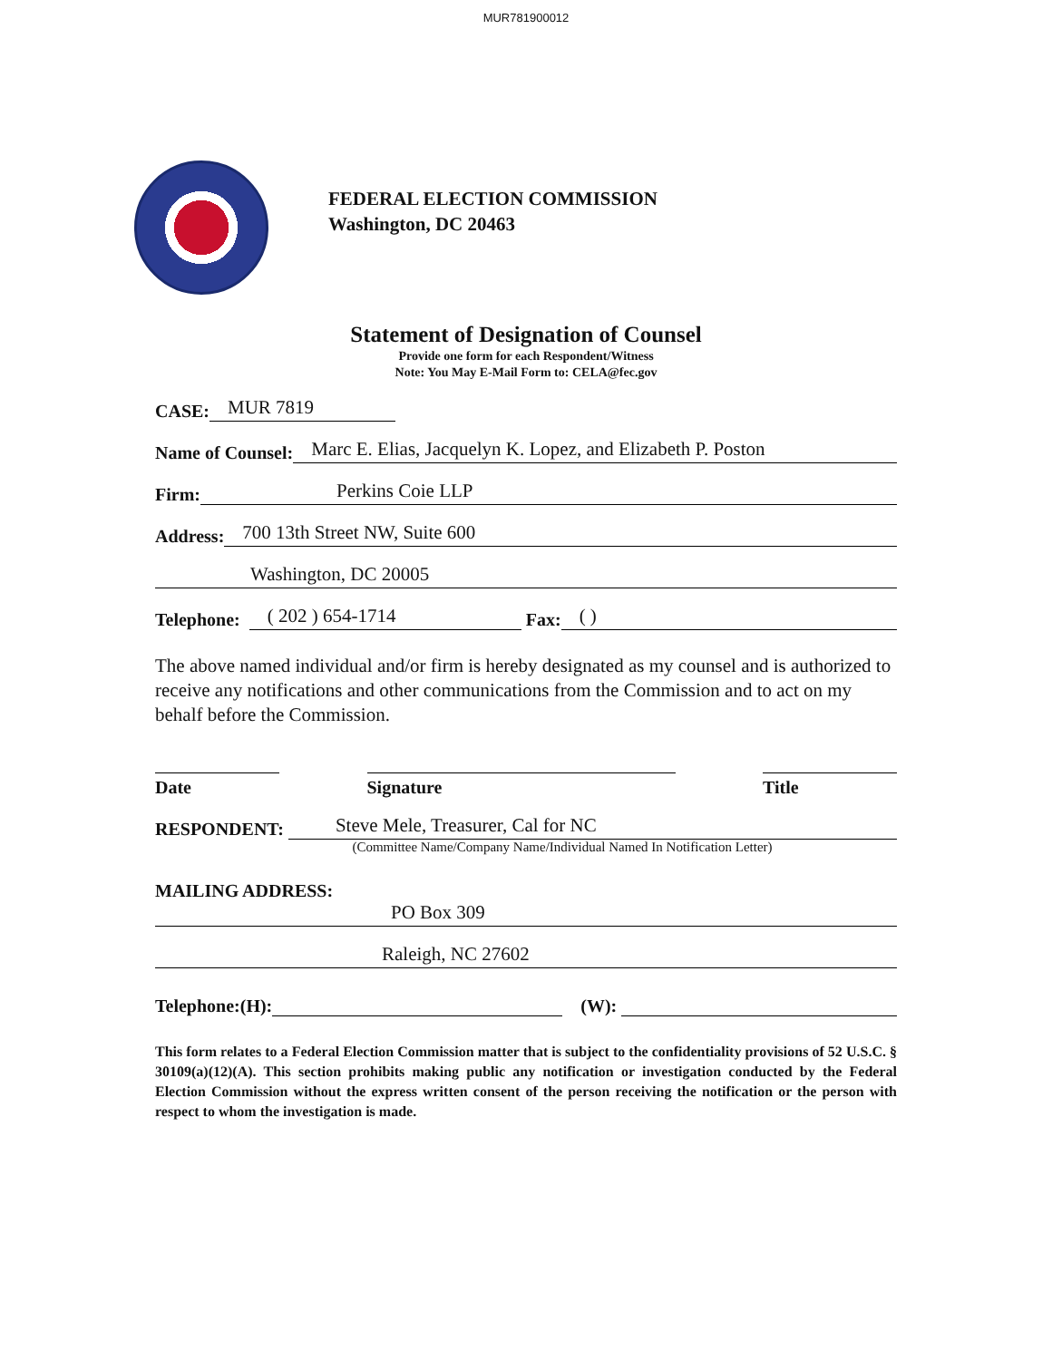MUR781900012
FEDERAL ELECTION COMMISSION
Washington, DC 20463
Statement of Designation of Counsel
Provide one form for each Respondent/Witness
Note: You May E-Mail Form to: CELA@fec.gov
CASE: MUR 7819
Name of Counsel: Marc E. Elias, Jacquelyn K. Lopez, and Elizabeth P. Poston
Firm: Perkins Coie LLP
Address: 700 13th Street NW, Suite 600
Washington, DC 20005
Telephone: ( 202 ) 654-1714 Fax: ( )
The above named individual and/or firm is hereby designated as my counsel and is authorized to receive any notifications and other communications from the Commission and to act on my behalf before the Commission.
Date Signature Title
RESPONDENT: Steve Mele, Treasurer, Cal for NC
(Committee Name/Company Name/Individual Named In Notification Letter)
MAILING ADDRESS:
PO Box 309
Raleigh, NC 27602
Telephone:(H): (W):
This form relates to a Federal Election Commission matter that is subject to the confidentiality provisions of 52 U.S.C. § 30109(a)(12)(A). This section prohibits making public any notification or investigation conducted by the Federal Election Commission without the express written consent of the person receiving the notification or the person with respect to whom the investigation is made.